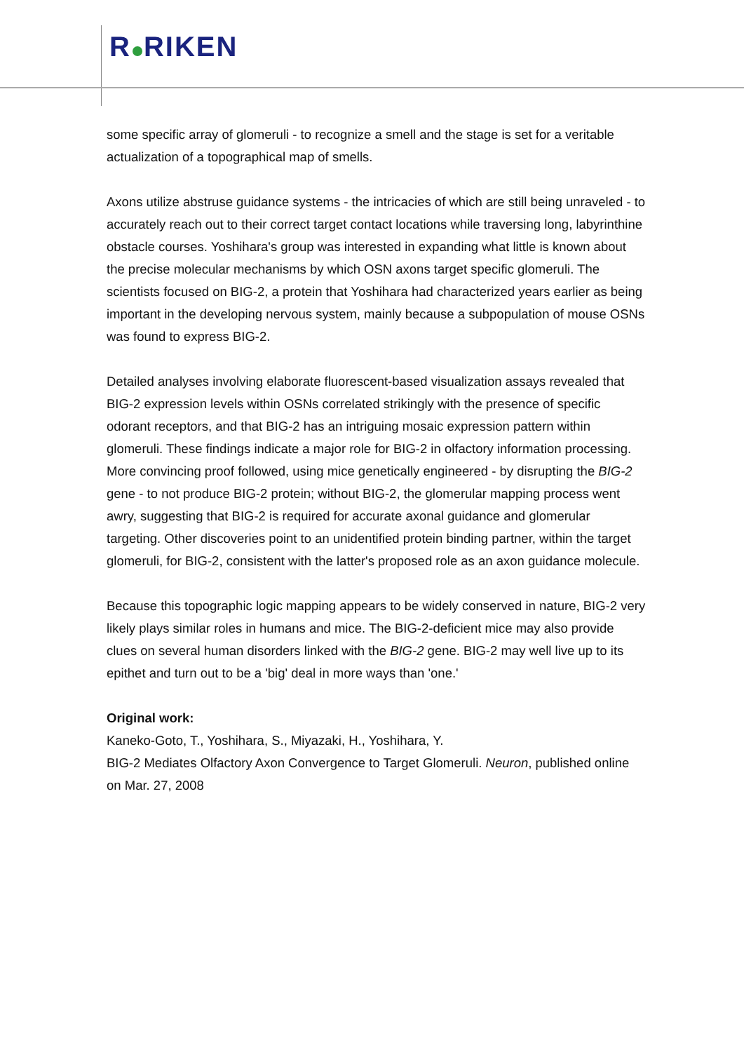R RIKEN
some specific array of glomeruli - to recognize a smell and the stage is set for a veritable actualization of a topographical map of smells.
Axons utilize abstruse guidance systems - the intricacies of which are still being unraveled - to accurately reach out to their correct target contact locations while traversing long, labyrinthine obstacle courses. Yoshihara's group was interested in expanding what little is known about the precise molecular mechanisms by which OSN axons target specific glomeruli. The scientists focused on BIG-2, a protein that Yoshihara had characterized years earlier as being important in the developing nervous system, mainly because a subpopulation of mouse OSNs was found to express BIG-2.
Detailed analyses involving elaborate fluorescent-based visualization assays revealed that BIG-2 expression levels within OSNs correlated strikingly with the presence of specific odorant receptors, and that BIG-2 has an intriguing mosaic expression pattern within glomeruli. These findings indicate a major role for BIG-2 in olfactory information processing. More convincing proof followed, using mice genetically engineered - by disrupting the BIG-2 gene - to not produce BIG-2 protein; without BIG-2, the glomerular mapping process went awry, suggesting that BIG-2 is required for accurate axonal guidance and glomerular targeting. Other discoveries point to an unidentified protein binding partner, within the target glomeruli, for BIG-2, consistent with the latter's proposed role as an axon guidance molecule.
Because this topographic logic mapping appears to be widely conserved in nature, BIG-2 very likely plays similar roles in humans and mice. The BIG-2-deficient mice may also provide clues on several human disorders linked with the BIG-2 gene. BIG-2 may well live up to its epithet and turn out to be a 'big' deal in more ways than 'one.'
Original work:
Kaneko-Goto, T., Yoshihara, S., Miyazaki, H., Yoshihara, Y.
BIG-2 Mediates Olfactory Axon Convergence to Target Glomeruli. Neuron, published online on Mar. 27, 2008